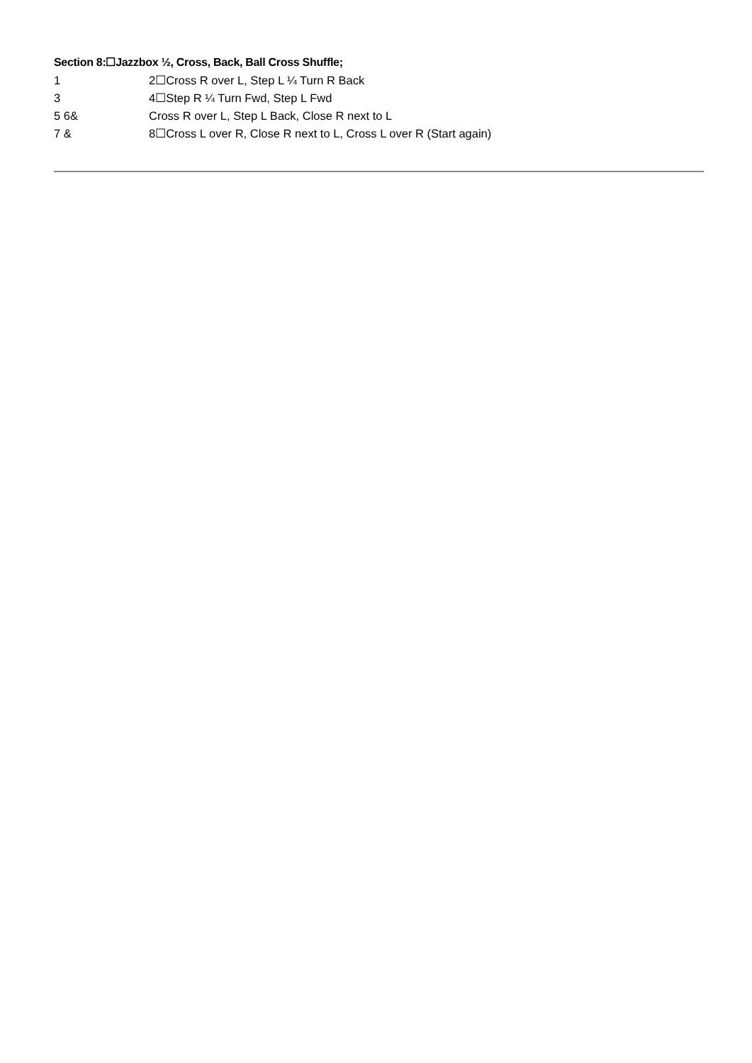Section 8:☐Jazzbox ½, Cross, Back, Ball Cross Shuffle;
1 2☐Cross R over L, Step L ¼ Turn R Back
3 4☐Step R ¼ Turn Fwd, Step L Fwd
5 6& Cross R over L, Step L Back, Close R next to L
7 & 8☐Cross L over R, Close R next to L, Cross L over R (Start again)